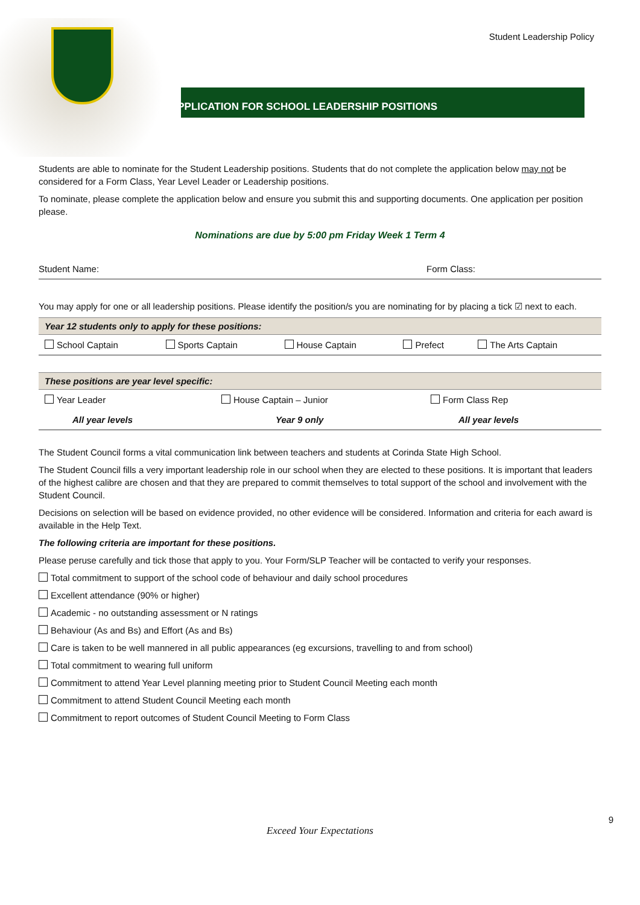Student Leadership Policy
APPLICATION FOR SCHOOL LEADERSHIP POSITIONS
Students are able to nominate for the Student Leadership positions. Students that do not complete the application below may not be considered for a Form Class, Year Level Leader or Leadership positions.
To nominate, please complete the application below and ensure you submit this and supporting documents. One application per position please.
Nominations are due by 5:00 pm Friday Week 1 Term 4
| Student Name: | Form Class: |
You may apply for one or all leadership positions. Please identify the position/s you are nominating for by placing a tick ☑ next to each.
| Year 12 students only to apply for these positions: | | | | |
| --- | --- | --- | --- | --- |
| School Captain | Sports Captain | House Captain | Prefect | The Arts Captain |
| These positions are year level specific: | | |
| --- | --- | --- |
| Year Leader | House Captain – Junior | Form Class Rep |
| All year levels | Year 9 only | All year levels |
The Student Council forms a vital communication link between teachers and students at Corinda State High School.
The Student Council fills a very important leadership role in our school when they are elected to these positions. It is important that leaders of the highest calibre are chosen and that they are prepared to commit themselves to total support of the school and involvement with the Student Council.
Decisions on selection will be based on evidence provided, no other evidence will be considered. Information and criteria for each award is available in the Help Text.
The following criteria are important for these positions.
Please peruse carefully and tick those that apply to you. Your Form/SLP Teacher will be contacted to verify your responses.
Total commitment to support of the school code of behaviour and daily school procedures
Excellent attendance (90% or higher)
Academic - no outstanding assessment or N ratings
Behaviour (As and Bs) and Effort (As and Bs)
Care is taken to be well mannered in all public appearances (eg excursions, travelling to and from school)
Total commitment to wearing full uniform
Commitment to attend Year Level planning meeting prior to Student Council Meeting each month
Commitment to attend Student Council Meeting each month
Commitment to report outcomes of Student Council Meeting to Form Class
9
Exceed Your Expectations